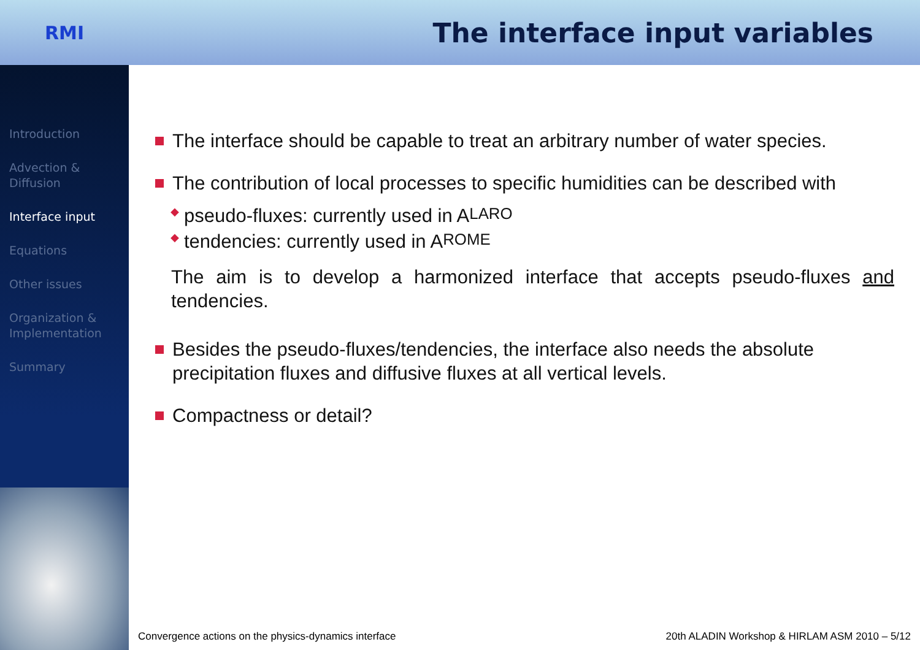RMI
The interface input variables
Introduction
Advection &
Diffusion
Interface input
Equations
Other issues
Organization &
Implementation
Summary
The interface should be capable to treat an arbitrary number of water species.
The contribution of local processes to specific humidities can be described with
◆ pseudo-fluxes: currently used in A LARO
◆ tendencies: currently used in A ROME
The aim is to develop a harmonized interface that accepts pseudo-fluxes and tendencies.
Besides the pseudo-fluxes/tendencies, the interface also needs the absolute precipitation fluxes and diffusive fluxes at all vertical levels.
Compactness or detail?
Convergence actions on the physics-dynamics interface 20th ALADIN Workshop & HIRLAM ASM 2010 – 5/12